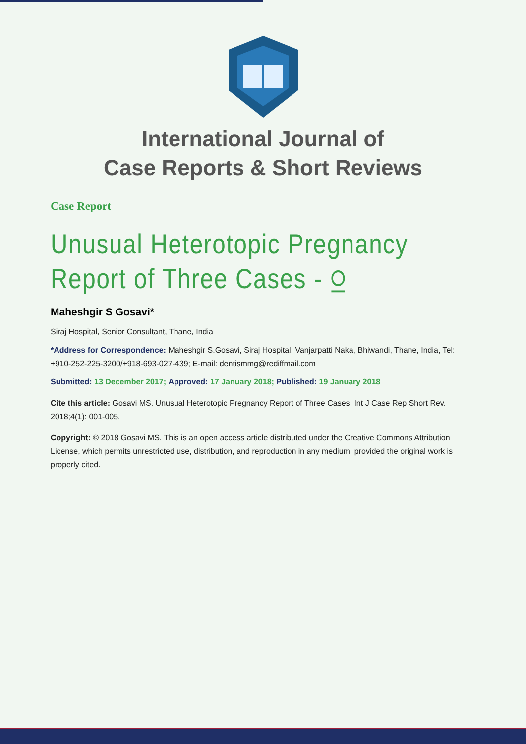International Journal of
Case Reports & Short Reviews
Case Report
Unusual Heterotopic Pregnancy Report of Three Cases - ⍜
Maheshgir S Gosavi*
Siraj Hospital, Senior Consultant, Thane, India
*Address for Correspondence: Maheshgir S.Gosavi, Siraj Hospital, Vanjarpatti Naka, Bhiwandi, Thane, India, Tel: +910-252-225-3200/+918-693-027-439; E-mail: dentismmg@rediffmail.com
Submitted: 13 December 2017; Approved: 17 January 2018; Published: 19 January 2018
Cite this article: Gosavi MS. Unusual Heterotopic Pregnancy Report of Three Cases. Int J Case Rep Short Rev. 2018;4(1): 001-005.
Copyright: © 2018 Gosavi MS. This is an open access article distributed under the Creative Commons Attribution License, which permits unrestricted use, distribution, and reproduction in any medium, provided the original work is properly cited.